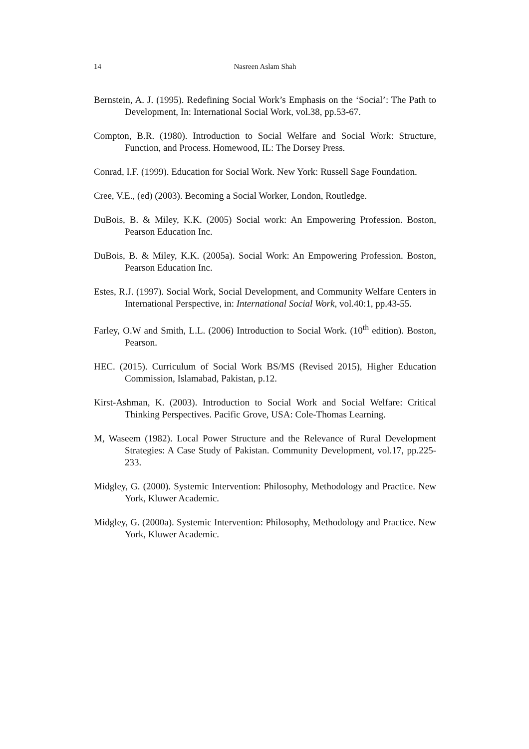14 Nasreen Aslam Shah
Bernstein, A. J. (1995). Redefining Social Work’s Emphasis on the ‘Social’: The Path to Development, In: International Social Work, vol.38, pp.53-67.
Compton, B.R. (1980). Introduction to Social Welfare and Social Work: Structure, Function, and Process. Homewood, IL: The Dorsey Press.
Conrad, I.F. (1999). Education for Social Work. New York: Russell Sage Foundation.
Cree, V.E., (ed) (2003). Becoming a Social Worker, London, Routledge.
DuBois, B. & Miley, K.K. (2005) Social work: An Empowering Profession. Boston, Pearson Education Inc.
DuBois, B. & Miley, K.K. (2005a). Social Work: An Empowering Profession. Boston, Pearson Education Inc.
Estes, R.J. (1997). Social Work, Social Development, and Community Welfare Centers in International Perspective, in: International Social Work, vol.40:1, pp.43-55.
Farley, O.W and Smith, L.L. (2006) Introduction to Social Work. (10<sup>th</sup> edition). Boston, Pearson.
HEC. (2015). Curriculum of Social Work BS/MS (Revised 2015), Higher Education Commission, Islamabad, Pakistan, p.12.
Kirst-Ashman, K. (2003). Introduction to Social Work and Social Welfare: Critical Thinking Perspectives. Pacific Grove, USA: Cole-Thomas Learning.
M, Waseem (1982). Local Power Structure and the Relevance of Rural Development Strategies: A Case Study of Pakistan. Community Development, vol.17, pp.225-233.
Midgley, G. (2000). Systemic Intervention: Philosophy, Methodology and Practice. New York, Kluwer Academic.
Midgley, G. (2000a). Systemic Intervention: Philosophy, Methodology and Practice. New York, Kluwer Academic.